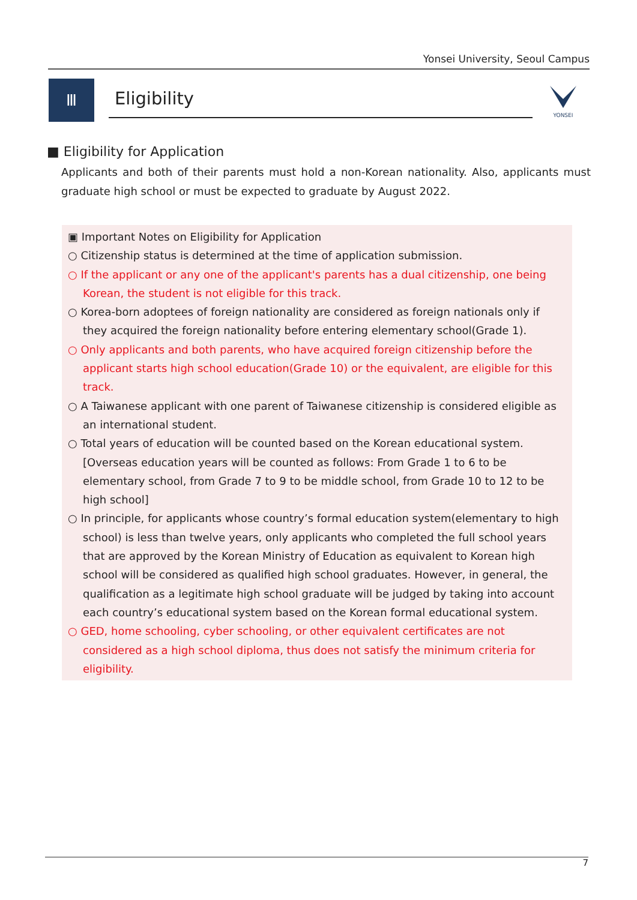Yonsei University, Seoul Campus
Ⅲ
Eligibility
YONSEI
■ Eligibility for Application
Applicants and both of their parents must hold a non-Korean nationality. Also, applicants must graduate high school or must be expected to graduate by August 2022.
▣ Important Notes on Eligibility for Application
○ Citizenship status is determined at the time of application submission.
○ If the applicant or any one of the applicant's parents has a dual citizenship, one being Korean, the student is not eligible for this track.
○ Korea-born adoptees of foreign nationality are considered as foreign nationals only if they acquired the foreign nationality before entering elementary school(Grade 1).
○ Only applicants and both parents, who have acquired foreign citizenship before the applicant starts high school education(Grade 10) or the equivalent, are eligible for this track.
○ A Taiwanese applicant with one parent of Taiwanese citizenship is considered eligible as an international student.
○ Total years of education will be counted based on the Korean educational system.
[Overseas education years will be counted as follows: From Grade 1 to 6 to be elementary school, from Grade 7 to 9 to be middle school, from Grade 10 to 12 to be high school]
○ In principle, for applicants whose country’s formal education system(elementary to high school) is less than twelve years, only applicants who completed the full school years that are approved by the Korean Ministry of Education as equivalent to Korean high school will be considered as qualified high school graduates. However, in general, the qualification as a legitimate high school graduate will be judged by taking into account each country’s educational system based on the Korean formal educational system.
○ GED, home schooling, cyber schooling, or other equivalent certificates are not considered as a high school diploma, thus does not satisfy the minimum criteria for eligibility.
7